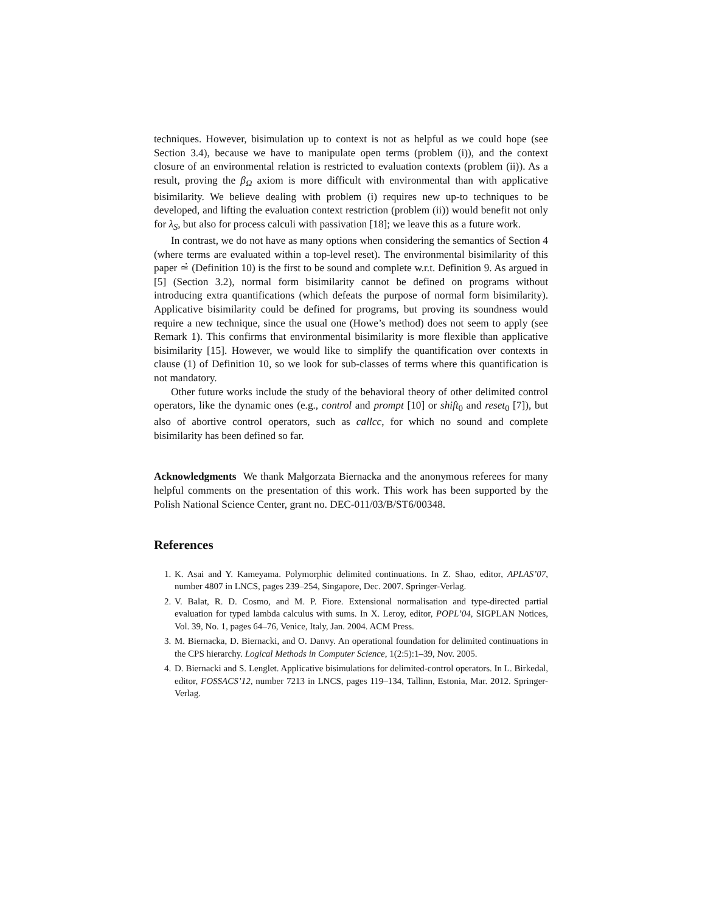techniques. However, bisimulation up to context is not as helpful as we could hope (see Section 3.4), because we have to manipulate open terms (problem (i)), and the context closure of an environmental relation is restricted to evaluation contexts (problem (ii)). As a result, proving the β<sub>Ω</sub> axiom is more difficult with environmental than with applicative bisimilarity. We believe dealing with problem (i) requires new up-to techniques to be developed, and lifting the evaluation context restriction (problem (ii)) would benefit not only for λ<sub>S</sub>, but also for process calculi with passivation [18]; we leave this as a future work.
In contrast, we do not have as many options when considering the semantics of Section 4 (where terms are evaluated within a top-level reset). The environmental bisimilarity of this paper ≃̇ (Definition 10) is the first to be sound and complete w.r.t. Definition 9. As argued in [5] (Section 3.2), normal form bisimilarity cannot be defined on programs without introducing extra quantifications (which defeats the purpose of normal form bisimilarity). Applicative bisimilarity could be defined for programs, but proving its soundness would require a new technique, since the usual one (Howe’s method) does not seem to apply (see Remark 1). This confirms that environmental bisimilarity is more flexible than applicative bisimilarity [15]. However, we would like to simplify the quantification over contexts in clause (1) of Definition 10, so we look for sub-classes of terms where this quantification is not mandatory.
Other future works include the study of the behavioral theory of other delimited control operators, like the dynamic ones (e.g., control and prompt [10] or shift<sub>0</sub> and reset<sub>0</sub> [7]), but also of abortive control operators, such as callcc, for which no sound and complete bisimilarity has been defined so far.
Acknowledgments We thank Małgorzata Biernacka and the anonymous referees for many helpful comments on the presentation of this work. This work has been supported by the Polish National Science Center, grant no. DEC-011/03/B/ST6/00348.
References
1. K. Asai and Y. Kameyama. Polymorphic delimited continuations. In Z. Shao, editor, APLAS’07, number 4807 in LNCS, pages 239–254, Singapore, Dec. 2007. Springer-Verlag.
2. V. Balat, R. D. Cosmo, and M. P. Fiore. Extensional normalisation and type-directed partial evaluation for typed lambda calculus with sums. In X. Leroy, editor, POPL’04, SIGPLAN Notices, Vol. 39, No. 1, pages 64–76, Venice, Italy, Jan. 2004. ACM Press.
3. M. Biernacka, D. Biernacki, and O. Danvy. An operational foundation for delimited continuations in the CPS hierarchy. Logical Methods in Computer Science, 1(2:5):1–39, Nov. 2005.
4. D. Biernacki and S. Lenglet. Applicative bisimulations for delimited-control operators. In L. Birkedal, editor, FOSSACS’12, number 7213 in LNCS, pages 119–134, Tallinn, Estonia, Mar. 2012. Springer-Verlag.